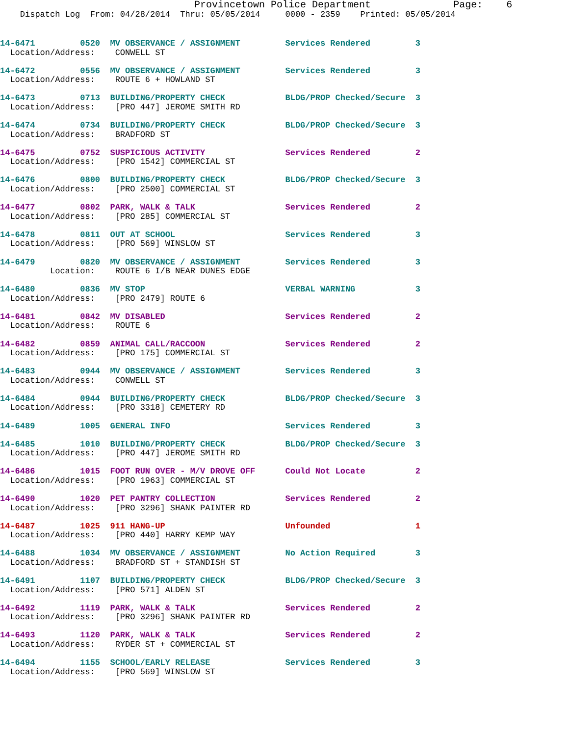Provincetown Police Department Page: 6
Dispatch Log From: 04/28/2014 Thru: 05/05/2014 0000 - 2359 Printed: 05/05/2014
14-6471 0520 MV OBSERVANCE / ASSIGNMENT Services Rendered 3 Location/Address: CONWELL ST
14-6472 0556 MV OBSERVANCE / ASSIGNMENT Services Rendered 3 Location/Address: ROUTE 6 + HOWLAND ST
14-6473 0713 BUILDING/PROPERTY CHECK BLDG/PROP Checked/Secure 3 Location/Address: [PRO 447] JEROME SMITH RD
14-6474 0734 BUILDING/PROPERTY CHECK BLDG/PROP Checked/Secure 3 Location/Address: BRADFORD ST
14-6475 0752 SUSPICIOUS ACTIVITY Services Rendered 2 Location/Address: [PRO 1542] COMMERCIAL ST
14-6476 0800 BUILDING/PROPERTY CHECK BLDG/PROP Checked/Secure 3 Location/Address: [PRO 2500] COMMERCIAL ST
14-6477 0802 PARK, WALK & TALK Services Rendered 2 Location/Address: [PRO 285] COMMERCIAL ST
14-6478 0811 OUT AT SCHOOL Services Rendered 3 Location/Address: [PRO 569] WINSLOW ST
14-6479 0820 MV OBSERVANCE / ASSIGNMENT Services Rendered 3 Location: ROUTE 6 I/B NEAR DUNES EDGE
14-6480 0836 MV STOP VERBAL WARNING 3 Location/Address: [PRO 2479] ROUTE 6
14-6481 0842 MV DISABLED Services Rendered 2 Location/Address: ROUTE 6
14-6482 0859 ANIMAL CALL/RACCOON Services Rendered 2 Location/Address: [PRO 175] COMMERCIAL ST
14-6483 0944 MV OBSERVANCE / ASSIGNMENT Services Rendered 3 Location/Address: CONWELL ST
14-6484 0944 BUILDING/PROPERTY CHECK BLDG/PROP Checked/Secure 3 Location/Address: [PRO 3318] CEMETERY RD
14-6489 1005 GENERAL INFO Services Rendered 3
14-6485 1010 BUILDING/PROPERTY CHECK BLDG/PROP Checked/Secure 3 Location/Address: [PRO 447] JEROME SMITH RD
14-6486 1015 FOOT RUN OVER - M/V DROVE OFF Could Not Locate 2 Location/Address: [PRO 1963] COMMERCIAL ST
14-6490 1020 PET PANTRY COLLECTION Services Rendered 2 Location/Address: [PRO 3296] SHANK PAINTER RD
14-6487 1025 911 HANG-UP Unfounded 1 Location/Address: [PRO 440] HARRY KEMP WAY
14-6488 1034 MV OBSERVANCE / ASSIGNMENT No Action Required 3 Location/Address: BRADFORD ST + STANDISH ST
14-6491 1107 BUILDING/PROPERTY CHECK BLDG/PROP Checked/Secure 3 Location/Address: [PRO 571] ALDEN ST
14-6492 1119 PARK, WALK & TALK Services Rendered 2 Location/Address: [PRO 3296] SHANK PAINTER RD
14-6493 1120 PARK, WALK & TALK Services Rendered 2 Location/Address: RYDER ST + COMMERCIAL ST
14-6494 1155 SCHOOL/EARLY RELEASE Services Rendered 3 Location/Address: [PRO 569] WINSLOW ST